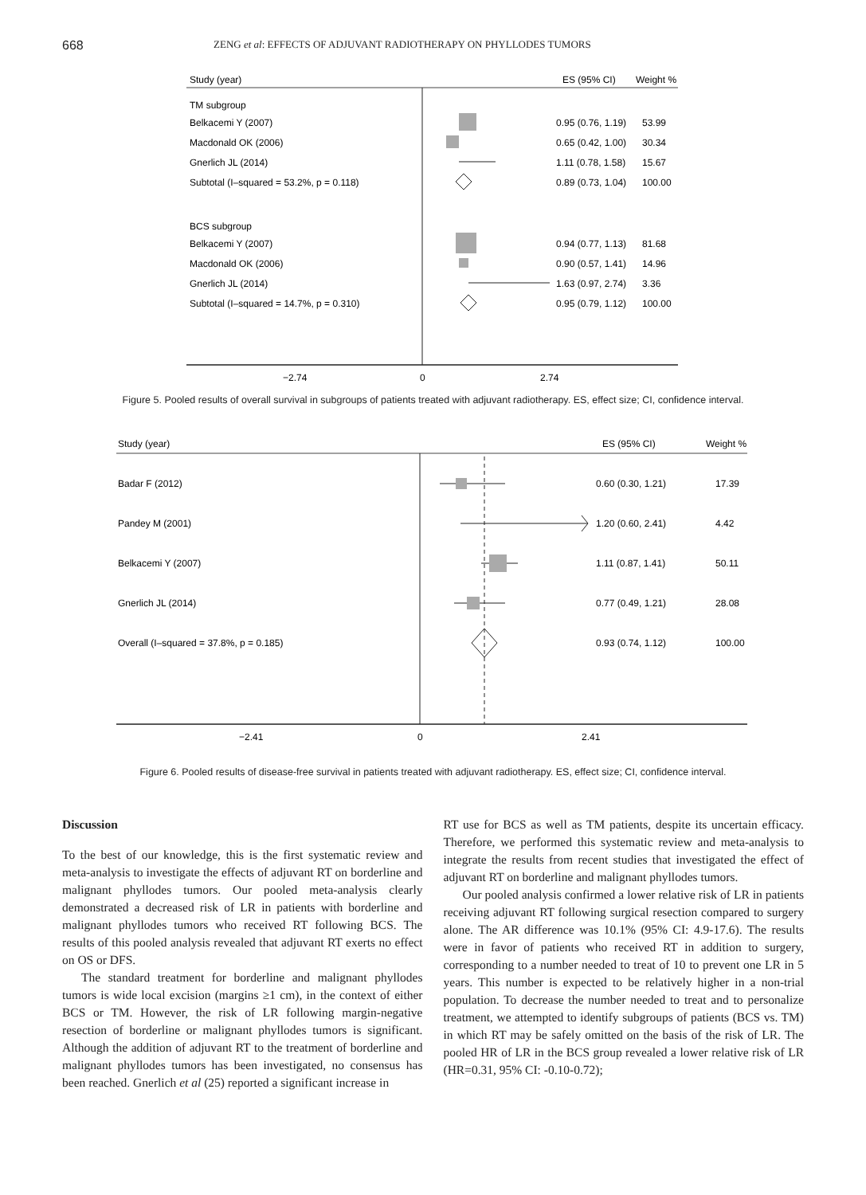668
ZENG et al: EFFECTS OF ADJUVANT RADIOTHERAPY ON PHYLLODES TUMORS
Study (year)
ES (95% CI)
Weight %
TM subgroup
Belkacemi Y (2007)
0.95 (0.76, 1.19)
53.99
Macdonald OK (2006)
0.65 (0.42, 1.00)
30.34
Gnerlich JL (2014)
1.11 (0.78, 1.58)
15.67
Subtotal (I–squared = 53.2%, p = 0.118)
0.89 (0.73, 1.04)
100.00
BCS subgroup
Belkacemi Y (2007)
0.94 (0.77, 1.13)
81.68
Macdonald OK (2006)
0.90 (0.57, 1.41)
14.96
Gnerlich JL (2014)
1.63 (0.97, 2.74)
3.36
Subtotal (I–squared = 14.7%, p = 0.310)
0.95 (0.79, 1.12)
100.00
−2.74
0
2.74
Figure 5. Pooled results of overall survival in subgroups of patients treated with adjuvant radiotherapy. ES, effect size; CI, confidence interval.
Study (year)
ES (95% CI)
Weight %
Badar F (2012)
0.60 (0.30, 1.21)
17.39
Pandey M (2001)
1.20 (0.60, 2.41)
4.42
Belkacemi Y (2007)
1.11 (0.87, 1.41)
50.11
Gnerlich JL (2014)
0.77 (0.49, 1.21)
28.08
Overall (I–squared = 37.8%, p = 0.185)
0.93 (0.74, 1.12)
100.00
−2.41
0
2.41
Figure 6. Pooled results of disease-free survival in patients treated with adjuvant radiotherapy. ES, effect size; CI, confidence interval.
Discussion
To the best of our knowledge, this is the first systematic review and meta-analysis to investigate the effects of adjuvant RT on borderline and malignant phyllodes tumors. Our pooled meta-analysis clearly demonstrated a decreased risk of LR in patients with borderline and malignant phyllodes tumors who received RT following BCS. The results of this pooled analysis revealed that adjuvant RT exerts no effect on OS or DFS.
The standard treatment for borderline and malignant phyllodes tumors is wide local excision (margins ≥1 cm), in the context of either BCS or TM. However, the risk of LR following margin-negative resection of borderline or malignant phyllodes tumors is significant. Although the addition of adjuvant RT to the treatment of borderline and malignant phyllodes tumors has been investigated, no consensus has been reached. Gnerlich et al (25) reported a significant increase in
RT use for BCS as well as TM patients, despite its uncertain efficacy. Therefore, we performed this systematic review and meta-analysis to integrate the results from recent studies that investigated the effect of adjuvant RT on borderline and malignant phyllodes tumors.
Our pooled analysis confirmed a lower relative risk of LR in patients receiving adjuvant RT following surgical resection compared to surgery alone. The AR difference was 10.1% (95% CI: 4.9-17.6). The results were in favor of patients who received RT in addition to surgery, corresponding to a number needed to treat of 10 to prevent one LR in 5 years. This number is expected to be relatively higher in a non-trial population. To decrease the number needed to treat and to personalize treatment, we attempted to identify subgroups of patients (BCS vs. TM) in which RT may be safely omitted on the basis of the risk of LR. The pooled HR of LR in the BCS group revealed a lower relative risk of LR (HR=0.31, 95% CI: -0.10-0.72);